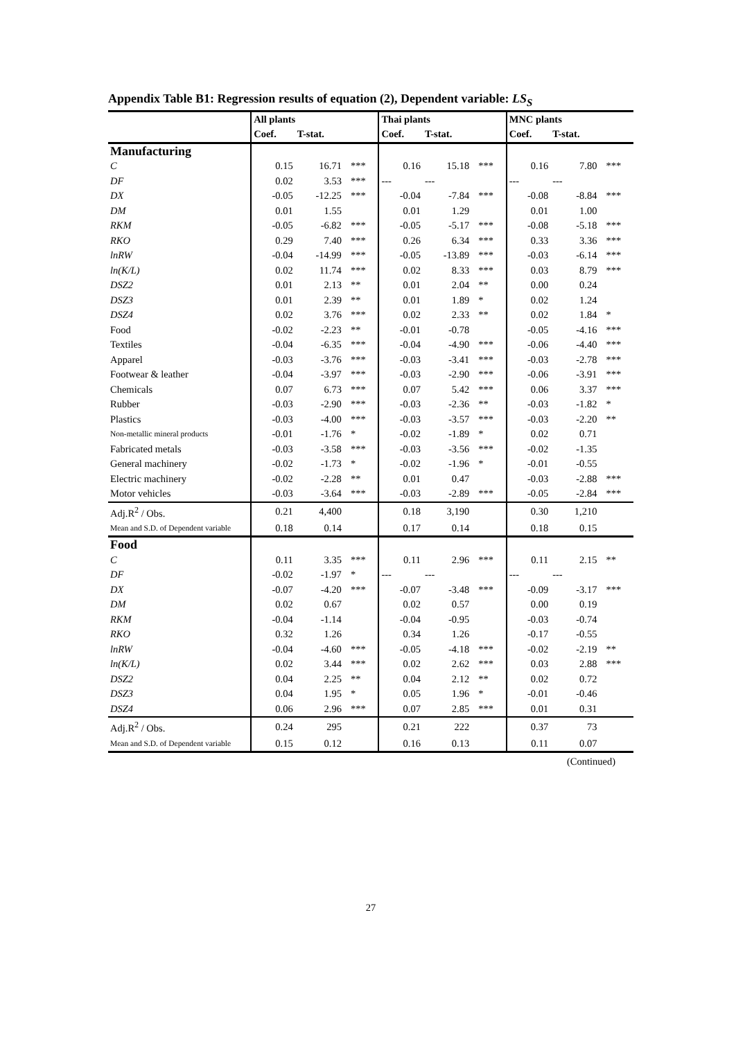Appendix Table B1: Regression results of equation (2), Dependent variable: LS<sub>S</sub>
| | All plants | | | Thai plants | | | MNC plants | | |
| --- | --- | --- | --- | --- | --- | --- | --- | --- | --- |
| | Coef. | T-stat. | | Coef. | T-stat. | | Coef. | T-stat. | |
| Manufacturing | | | | | | | | | |
| C | 0.15 | 16.71 | *** | 0.16 | 15.18 | *** | 0.16 | 7.80 | *** |
| DF | 0.02 | 3.53 | *** | --- | --- | | --- | --- | |
| DX | -0.05 | -12.25 | *** | -0.04 | -7.84 | *** | -0.08 | -8.84 | *** |
| DM | 0.01 | 1.55 | | 0.01 | 1.29 | | 0.01 | 1.00 | |
| RKM | -0.05 | -6.82 | *** | -0.05 | -5.17 | *** | -0.08 | -5.18 | *** |
| RKO | 0.29 | 7.40 | *** | 0.26 | 6.34 | *** | 0.33 | 3.36 | *** |
| lnRW | -0.04 | -14.99 | *** | -0.05 | -13.89 | *** | -0.03 | -6.14 | *** |
| ln(K/L) | 0.02 | 11.74 | *** | 0.02 | 8.33 | *** | 0.03 | 8.79 | *** |
| DSZ2 | 0.01 | 2.13 | ** | 0.01 | 2.04 | ** | 0.00 | 0.24 | |
| DSZ3 | 0.01 | 2.39 | ** | 0.01 | 1.89 | * | 0.02 | 1.24 | |
| DSZ4 | 0.02 | 3.76 | *** | 0.02 | 2.33 | ** | 0.02 | 1.84 | * |
| Food | -0.02 | -2.23 | ** | -0.01 | -0.78 | | -0.05 | -4.16 | *** |
| Textiles | -0.04 | -6.35 | *** | -0.04 | -4.90 | *** | -0.06 | -4.40 | *** |
| Apparel | -0.03 | -3.76 | *** | -0.03 | -3.41 | *** | -0.03 | -2.78 | *** |
| Footwear & leather | -0.04 | -3.97 | *** | -0.03 | -2.90 | *** | -0.06 | -3.91 | *** |
| Chemicals | 0.07 | 6.73 | *** | 0.07 | 5.42 | *** | 0.06 | 3.37 | *** |
| Rubber | -0.03 | -2.90 | *** | -0.03 | -2.36 | ** | -0.03 | -1.82 | * |
| Plastics | -0.03 | -4.00 | *** | -0.03 | -3.57 | *** | -0.03 | -2.20 | ** |
| Non-metallic mineral products | -0.01 | -1.76 | * | -0.02 | -1.89 | * | 0.02 | 0.71 | |
| Fabricated metals | -0.03 | -3.58 | *** | -0.03 | -3.56 | *** | -0.02 | -1.35 | |
| General machinery | -0.02 | -1.73 | * | -0.02 | -1.96 | * | -0.01 | -0.55 | |
| Electric machinery | -0.02 | -2.28 | ** | 0.01 | 0.47 | | -0.03 | -2.88 | *** |
| Motor vehicles | -0.03 | -3.64 | *** | -0.03 | -2.89 | *** | -0.05 | -2.84 | *** |
| Adj.R<sup>2</sup> / Obs. | 0.21 | 4,400 | | 0.18 | 3,190 | | 0.30 | 1,210 | |
| Mean and S.D. of Dependent variable | 0.18 | 0.14 | | 0.17 | 0.14 | | 0.18 | 0.15 | |
| Food | | | | | | | | | |
| C | 0.11 | 3.35 | *** | 0.11 | 2.96 | *** | 0.11 | 2.15 | ** |
| DF | -0.02 | -1.97 | * | --- | --- | | --- | --- | |
| DX | -0.07 | -4.20 | *** | -0.07 | -3.48 | *** | -0.09 | -3.17 | *** |
| DM | 0.02 | 0.67 | | 0.02 | 0.57 | | 0.00 | 0.19 | |
| RKM | -0.04 | -1.14 | | -0.04 | -0.95 | | -0.03 | -0.74 | |
| RKO | 0.32 | 1.26 | | 0.34 | 1.26 | | -0.17 | -0.55 | |
| lnRW | -0.04 | -4.60 | *** | -0.05 | -4.18 | *** | -0.02 | -2.19 | ** |
| ln(K/L) | 0.02 | 3.44 | *** | 0.02 | 2.62 | *** | 0.03 | 2.88 | *** |
| DSZ2 | 0.04 | 2.25 | ** | 0.04 | 2.12 | ** | 0.02 | 0.72 | |
| DSZ3 | 0.04 | 1.95 | * | 0.05 | 1.96 | * | -0.01 | -0.46 | |
| DSZ4 | 0.06 | 2.96 | *** | 0.07 | 2.85 | *** | 0.01 | 0.31 | |
| Adj.R<sup>2</sup> / Obs. | 0.24 | 295 | | 0.21 | 222 | | 0.37 | 73 | |
| Mean and S.D. of Dependent variable | 0.15 | 0.12 | | 0.16 | 0.13 | | 0.11 | 0.07 | |
(Continued)
27